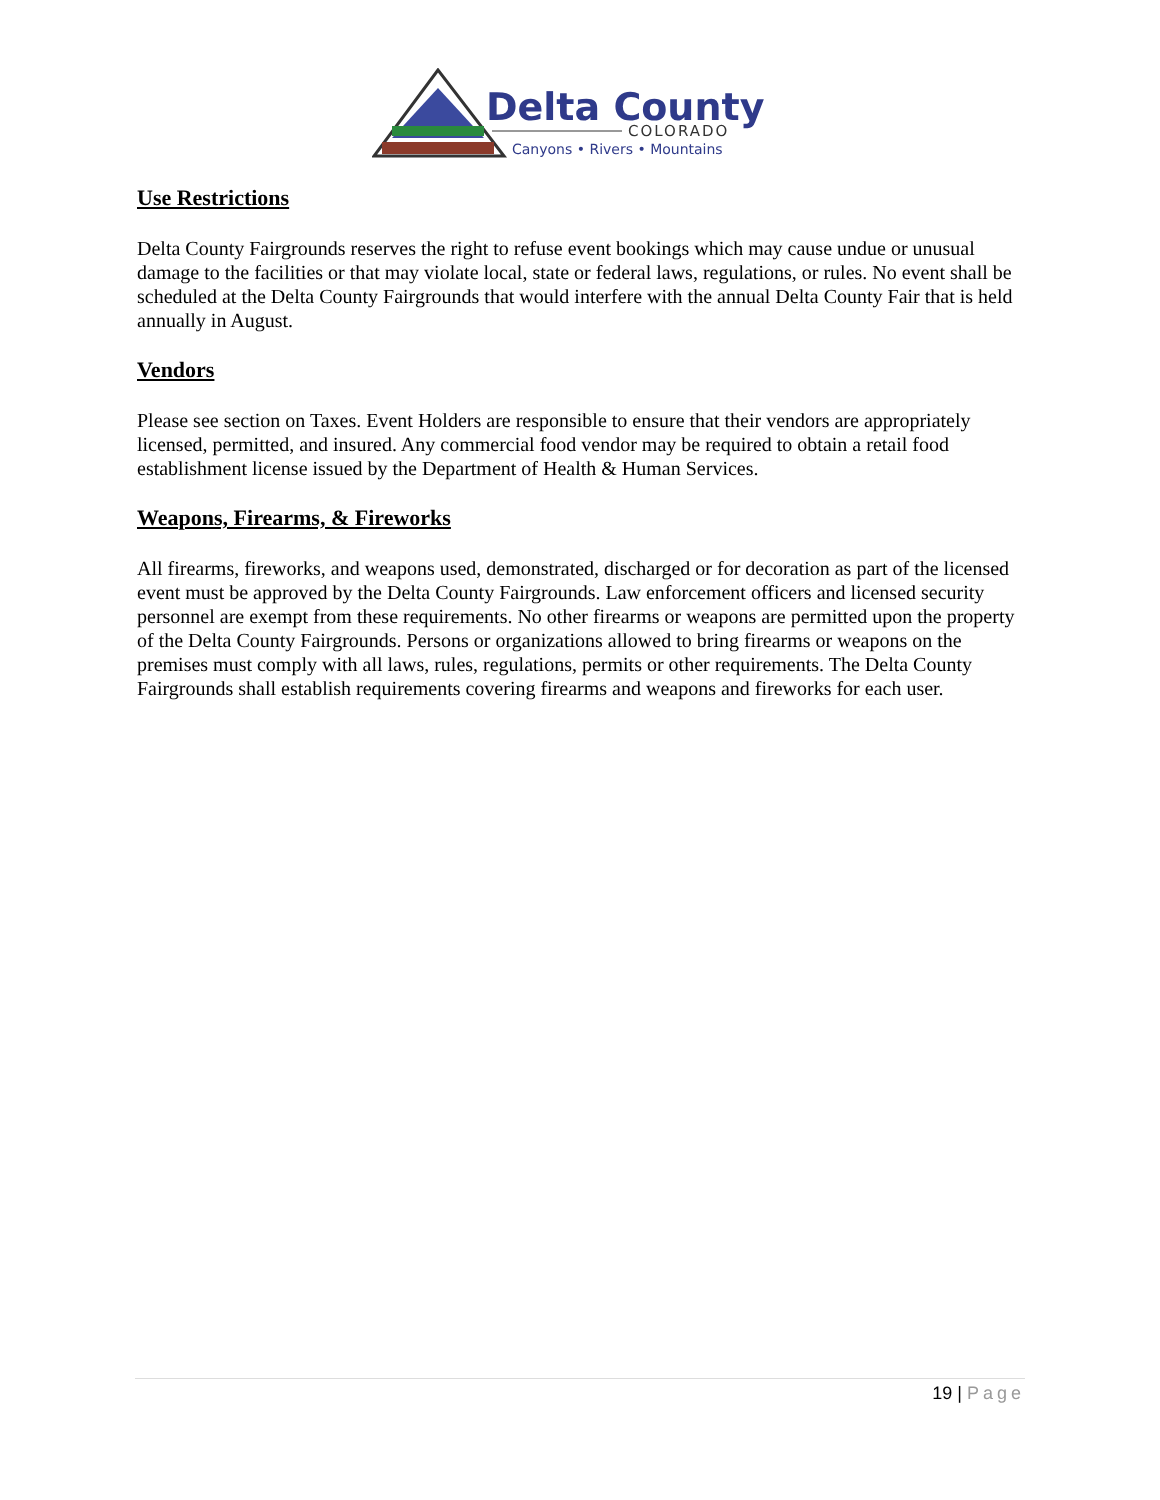Delta County
COLORADO
Canyons • Rivers • Mountains
Use Restrictions
Delta County Fairgrounds reserves the right to refuse event bookings which may cause undue or unusual damage to the facilities or that may violate local, state or federal laws, regulations, or rules. No event shall be scheduled at the Delta County Fairgrounds that would interfere with the annual Delta County Fair that is held annually in August.
Vendors
Please see section on Taxes. Event Holders are responsible to ensure that their vendors are appropriately licensed, permitted, and insured. Any commercial food vendor may be required to obtain a retail food establishment license issued by the Department of Health & Human Services.
Weapons, Firearms, & Fireworks
All firearms, fireworks, and weapons used, demonstrated, discharged or for decoration as part of the licensed event must be approved by the Delta County Fairgrounds. Law enforcement officers and licensed security personnel are exempt from these requirements. No other firearms or weapons are permitted upon the property of the Delta County Fairgrounds. Persons or organizations allowed to bring firearms or weapons on the premises must comply with all laws, rules, regulations, permits or other requirements. The Delta County Fairgrounds shall establish requirements covering firearms and weapons and fireworks for each user.
19 | Page